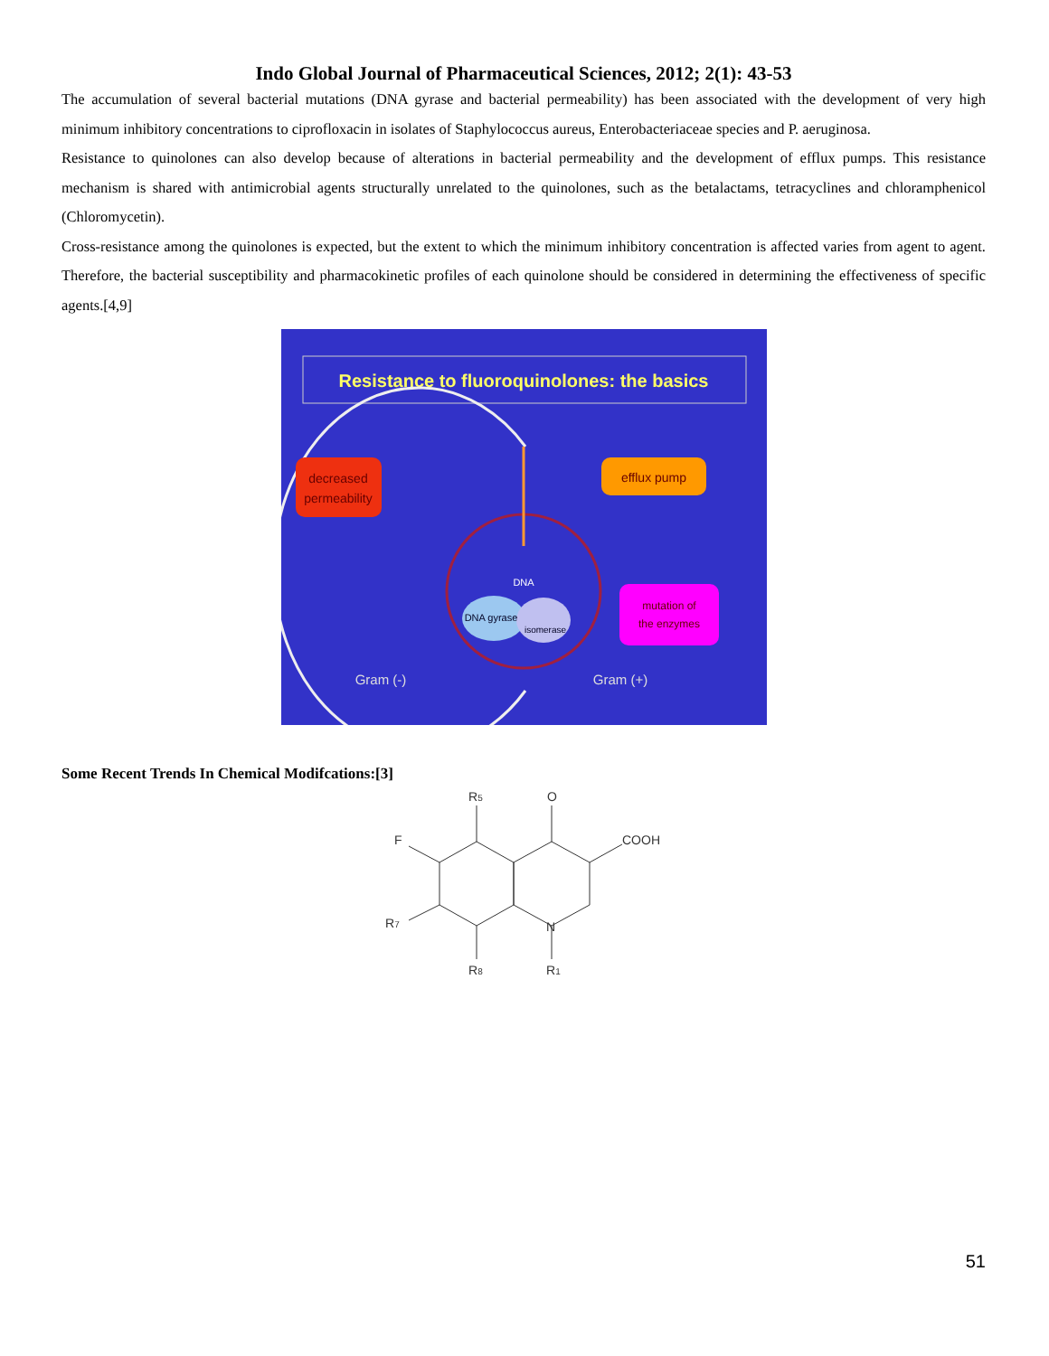Indo Global Journal of Pharmaceutical Sciences, 2012; 2(1): 43-53
The accumulation of several bacterial mutations (DNA gyrase and bacterial permeability) has been associated with the development of very high minimum inhibitory concentrations to ciprofloxacin in isolates of Staphylococcus aureus, Enterobacteriaceae species and P. aeruginosa.
Resistance to quinolones can also develop because of alterations in bacterial permeability and the development of efflux pumps. This resistance mechanism is shared with antimicrobial agents structurally unrelated to the quinolones, such as the betalactams, tetracyclines and chloramphenicol (Chloromycetin).
Cross-resistance among the quinolones is expected, but the extent to which the minimum inhibitory concentration is affected varies from agent to agent. Therefore, the bacterial susceptibility and pharmacokinetic profiles of each quinolone should be considered in determining the effectiveness of specific agents.[4,9]
Resistance to fluoroquinolones: the basics
decreased
permeability
efflux pump
mutation of
the enzymes
DNA gyrase
isomerase
DNA
Gram (-)
Gram (+)
Some Recent Trends In Chemical Modifcations:[3]
R5
O
COOH
F
R7
N
R8
R1
51